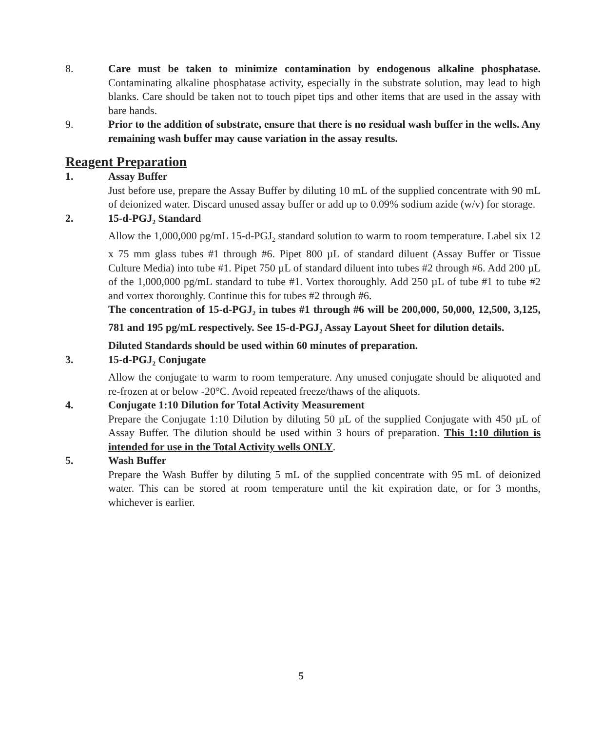8. Care must be taken to minimize contamination by endogenous alkaline phosphatase. Contaminating alkaline phosphatase activity, especially in the substrate solution, may lead to high blanks. Care should be taken not to touch pipet tips and other items that are used in the assay with bare hands.
9. Prior to the addition of substrate, ensure that there is no residual wash buffer in the wells. Any remaining wash buffer may cause variation in the assay results.
Reagent Preparation
1. Assay Buffer
Just before use, prepare the Assay Buffer by diluting 10 mL of the supplied concentrate with 90 mL of deionized water. Discard unused assay buffer or add up to 0.09% sodium azide (w/v) for storage.
2. 15-d-PGJ<sub>2</sub> Standard
Allow the 1,000,000 pg/mL 15-d-PGJ<sub>2</sub> standard solution to warm to room temperature. Label six 12 x 75 mm glass tubes #1 through #6. Pipet 800 µL of standard diluent (Assay Buffer or Tissue Culture Media) into tube #1. Pipet 750 µL of standard diluent into tubes #2 through #6. Add 200 µL of the 1,000,000 pg/mL standard to tube #1. Vortex thoroughly. Add 250 µL of tube #1 to tube #2 and vortex thoroughly. Continue this for tubes #2 through #6.
The concentration of 15-d-PGJ<sub>2</sub> in tubes #1 through #6 will be 200,000, 50,000, 12,500, 3,125, 781 and 195 pg/mL respectively. See 15-d-PGJ<sub>2</sub> Assay Layout Sheet for dilution details.
Diluted Standards should be used within 60 minutes of preparation.
3. 15-d-PGJ<sub>2</sub> Conjugate
Allow the conjugate to warm to room temperature. Any unused conjugate should be aliquoted and re-frozen at or below -20°C. Avoid repeated freeze/thaws of the aliquots.
4. Conjugate 1:10 Dilution for Total Activity Measurement
Prepare the Conjugate 1:10 Dilution by diluting 50 µL of the supplied Conjugate with 450 µL of Assay Buffer. The dilution should be used within 3 hours of preparation. This 1:10 dilution is intended for use in the Total Activity wells ONLY.
5. Wash Buffer
Prepare the Wash Buffer by diluting 5 mL of the supplied concentrate with 95 mL of deionized water. This can be stored at room temperature until the kit expiration date, or for 3 months, whichever is earlier.
5